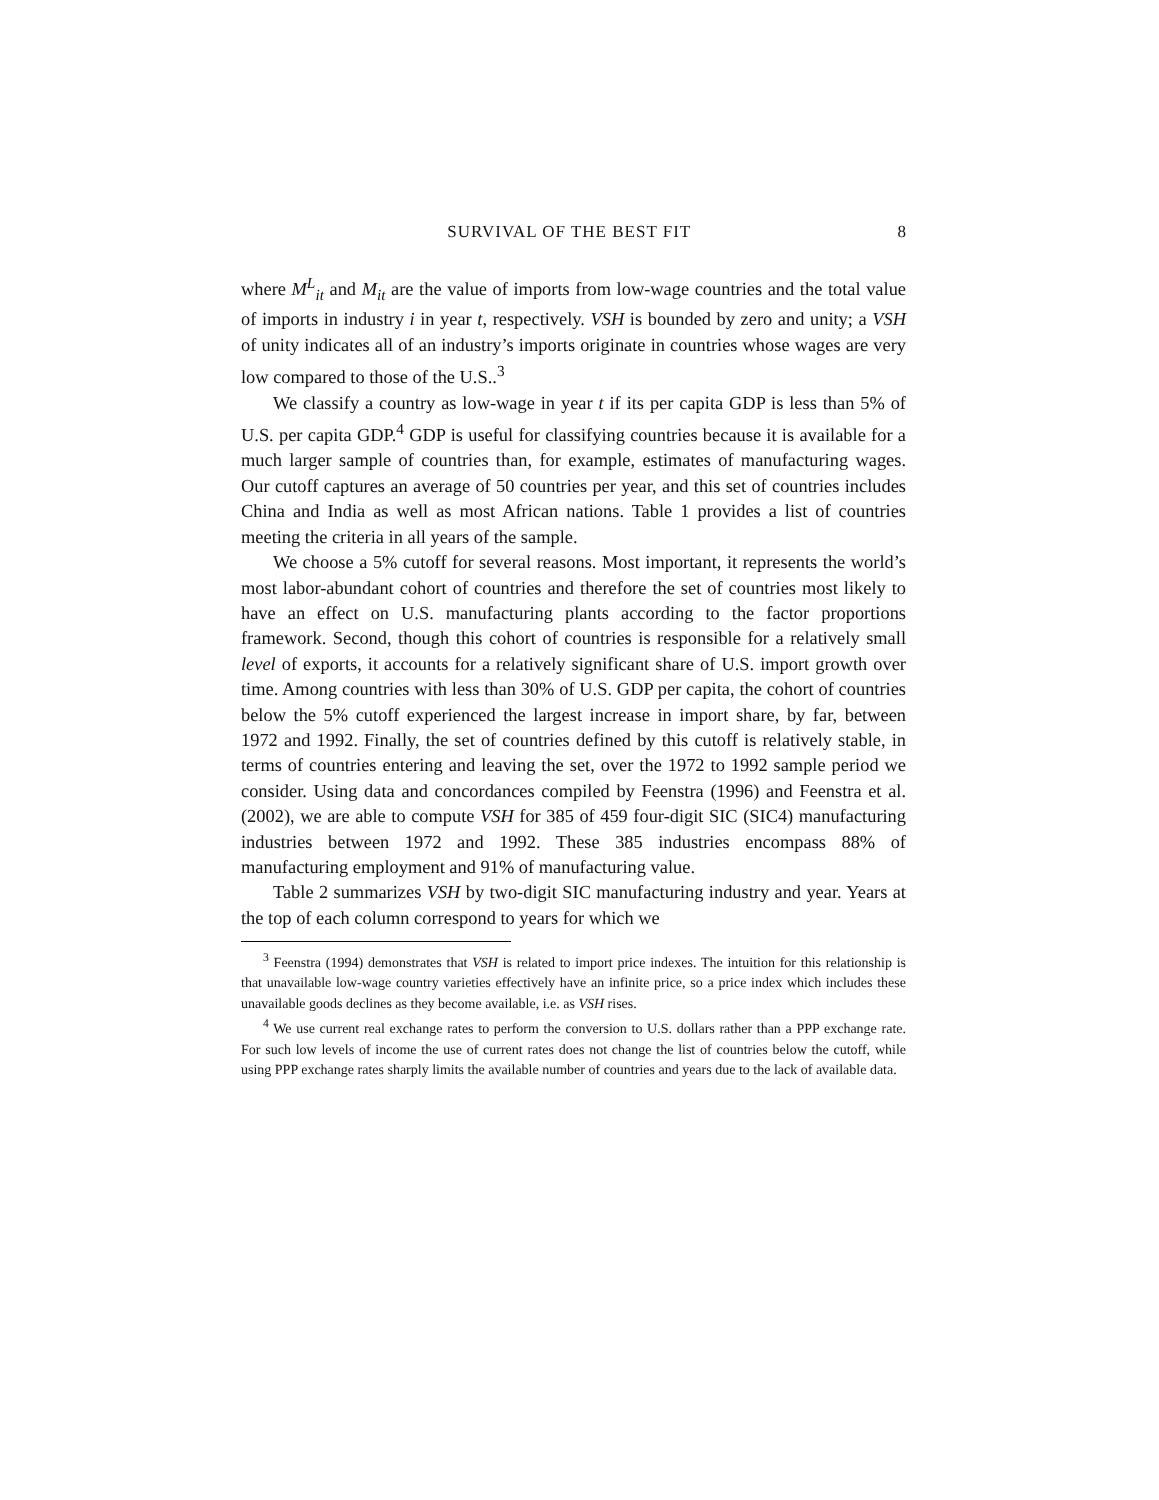SURVIVAL OF THE BEST FIT 8
where M<sup>L</sup><sub>it</sub> and M<sub>it</sub> are the value of imports from low-wage countries and the total value of imports in industry i in year t, respectively. VSH is bounded by zero and unity; a VSH of unity indicates all of an industry’s imports originate in countries whose wages are very low compared to those of the U.S..<sup>3</sup>
We classify a country as low-wage in year t if its per capita GDP is less than 5% of U.S. per capita GDP.<sup>4</sup> GDP is useful for classifying countries because it is available for a much larger sample of countries than, for example, estimates of manufacturing wages. Our cutoff captures an average of 50 countries per year, and this set of countries includes China and India as well as most African nations. Table 1 provides a list of countries meeting the criteria in all years of the sample.
We choose a 5% cutoff for several reasons. Most important, it represents the world’s most labor-abundant cohort of countries and therefore the set of countries most likely to have an effect on U.S. manufacturing plants according to the factor proportions framework. Second, though this cohort of countries is responsible for a relatively small level of exports, it accounts for a relatively significant share of U.S. import growth over time. Among countries with less than 30% of U.S. GDP per capita, the cohort of countries below the 5% cutoff experienced the largest increase in import share, by far, between 1972 and 1992. Finally, the set of countries defined by this cutoff is relatively stable, in terms of countries entering and leaving the set, over the 1972 to 1992 sample period we consider. Using data and concordances compiled by Feenstra (1996) and Feenstra et al. (2002), we are able to compute VSH for 385 of 459 four-digit SIC (SIC4) manufacturing industries between 1972 and 1992. These 385 industries encompass 88% of manufacturing employment and 91% of manufacturing value.
Table 2 summarizes VSH by two-digit SIC manufacturing industry and year. Years at the top of each column correspond to years for which we
<sup>3</sup> Feenstra (1994) demonstrates that VSH is related to import price indexes. The intuition for this relationship is that unavailable low-wage country varieties effectively have an infinite price, so a price index which includes these unavailable goods declines as they become available, i.e. as VSH rises.
<sup>4</sup> We use current real exchange rates to perform the conversion to U.S. dollars rather than a PPP exchange rate. For such low levels of income the use of current rates does not change the list of countries below the cutoff, while using PPP exchange rates sharply limits the available number of countries and years due to the lack of available data.